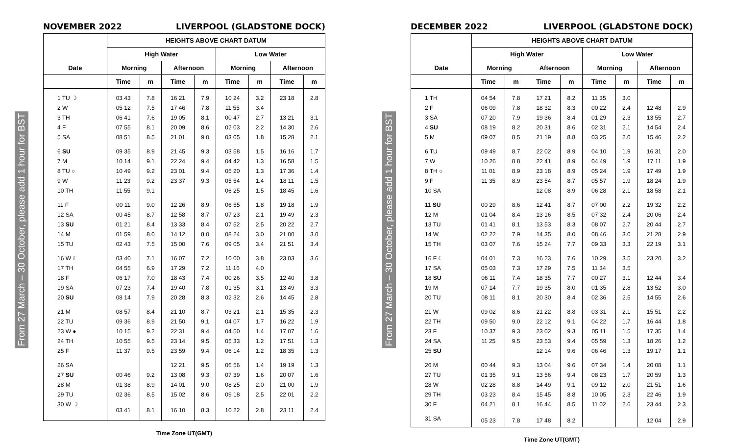From 27 March – 30 October, please add 1 hour for BST
NOVEMBER 2022 LIVERPOOL (GLADSTONE DOCK)
| Date | HEIGHTS ABOVE CHART DATUM | | | | | | | |
| --- | --- | --- | --- | --- | --- | --- | --- | --- |
| | High Water | | | | Low Water | | | |
| | Morning | | Afternoon | | Morning | | Afternoon | |
| | Time | m | Time | m | Time | m | Time | m |
| 1 TU ☽ | 03 43 | 7.8 | 16 21 | 7.9 | 10 24 | 3.2 | 23 18 | 2.8 |
| 2 W | 05 12 | 7.5 | 17 46 | 7.8 | 11 55 | 3.4 | | |
| 3 TH | 06 41 | 7.6 | 19 05 | 8.1 | 00 47 | 2.7 | 13 21 | 3.1 |
| 4 F | 07 55 | 8.1 | 20 09 | 8.6 | 02 03 | 2.2 | 14 30 | 2.6 |
| 5 SA | 08 51 | 8.5 | 21 01 | 9.0 | 03 05 | 1.8 | 15 28 | 2.1 |
| 6 SU | 09 35 | 8.9 | 21 45 | 9.3 | 03 58 | 1.5 | 16 16 | 1.7 |
| 7 M | 10 14 | 9.1 | 22 24 | 9.4 | 04 42 | 1.3 | 16 58 | 1.5 |
| 8 TU ○ | 10 49 | 9.2 | 23 01 | 9.4 | 05 20 | 1.3 | 17 36 | 1.4 |
| 9 W | 11 23 | 9.2 | 23 37 | 9.3 | 05 54 | 1.4 | 18 11 | 1.5 |
| 10 TH | 11 55 | 9.1 | | | 06 25 | 1.5 | 18 45 | 1.6 |
| 11 F | 00 11 | 9.0 | 12 26 | 8.9 | 06 55 | 1.8 | 19 18 | 1.9 |
| 12 SA | 00 45 | 8.7 | 12 58 | 8.7 | 07 23 | 2.1 | 19 49 | 2.3 |
| 13 SU | 01 21 | 8.4 | 13 33 | 8.4 | 07 52 | 2.5 | 20 22 | 2.7 |
| 14 M | 01 59 | 8.0 | 14 12 | 8.0 | 08 24 | 3.0 | 21 00 | 3.0 |
| 15 TU | 02 43 | 7.5 | 15 00 | 7.6 | 09 05 | 3.4 | 21 51 | 3.4 |
| 16 W ☾ | 03 40 | 7.1 | 16 07 | 7.2 | 10 00 | 3.8 | 23 03 | 3.6 |
| 17 TH | 04 55 | 6.9 | 17 29 | 7.2 | 11 16 | 4.0 | | |
| 18 F | 06 17 | 7.0 | 18 43 | 7.4 | 00 26 | 3.5 | 12 40 | 3.8 |
| 19 SA | 07 23 | 7.4 | 19 40 | 7.8 | 01 35 | 3.1 | 13 49 | 3.3 |
| 20 SU | 08 14 | 7.9 | 20 28 | 8.3 | 02 32 | 2.6 | 14 45 | 2.8 |
| 21 M | 08 57 | 8.4 | 21 10 | 8.7 | 03 21 | 2.1 | 15 35 | 2.3 |
| 22 TU | 09 36 | 8.9 | 21 50 | 9.1 | 04 07 | 1.7 | 16 22 | 1.9 |
| 23 W ● | 10 15 | 9.2 | 22 31 | 9.4 | 04 50 | 1.4 | 17 07 | 1.6 |
| 24 TH | 10 55 | 9.5 | 23 14 | 9.5 | 05 33 | 1.2 | 17 51 | 1.3 |
| 25 F | 11 37 | 9.5 | 23 59 | 9.4 | 06 14 | 1.2 | 18 35 | 1.3 |
| 26 SA | | | 12 21 | 9.5 | 06 56 | 1.4 | 19 19 | 1.3 |
| 27 SU | 00 46 | 9.2 | 13 08 | 9.3 | 07 39 | 1.6 | 20 07 | 1.6 |
| 28 M | 01 38 | 8.9 | 14 01 | 9.0 | 08 25 | 2.0 | 21 00 | 1.9 |
| 29 TU | 02 36 | 8.5 | 15 02 | 8.6 | 09 18 | 2.5 | 22 01 | 2.2 |
| 30 W ☽ | 03 41 | 8.1 | 16 10 | 8.3 | 10 22 | 2.8 | 23 11 | 2.4 |
Time Zone UT(GMT)
From 27 March – 30 October, please add 1 hour for BST
DECEMBER 2022 LIVERPOOL (GLADSTONE DOCK)
| Date | HEIGHTS ABOVE CHART DATUM | | | | | | | |
| --- | --- | --- | --- | --- | --- | --- | --- | --- |
| | High Water | | | | Low Water | | | |
| | Morning | | Afternoon | | Morning | | Afternoon | |
| | Time | m | Time | m | Time | m | Time | m |
| 1 TH | 04 54 | 7.8 | 17 21 | 8.2 | 11 35 | 3.0 | | |
| 2 F | 06 09 | 7.8 | 18 32 | 8.3 | 00 22 | 2.4 | 12 48 | 2.9 |
| 3 SA | 07 20 | 7.9 | 19 36 | 8.4 | 01 29 | 2.3 | 13 55 | 2.7 |
| 4 SU | 08 19 | 8.2 | 20 31 | 8.6 | 02 31 | 2.1 | 14 54 | 2.4 |
| 5 M | 09 07 | 8.5 | 21 19 | 8.8 | 03 25 | 2.0 | 15 46 | 2.2 |
| 6 TU | 09 49 | 8.7 | 22 02 | 8.9 | 04 10 | 1.9 | 16 31 | 2.0 |
| 7 W | 10 26 | 8.8 | 22 41 | 8.9 | 04 49 | 1.9 | 17 11 | 1.9 |
| 8 TH ○ | 11 01 | 8.9 | 23 18 | 8.9 | 05 24 | 1.9 | 17 49 | 1.9 |
| 9 F | 11 35 | 8.9 | 23 54 | 8.7 | 05 57 | 1.9 | 18 24 | 1.9 |
| 10 SA | | | 12 08 | 8.9 | 06 28 | 2.1 | 18 58 | 2.1 |
| 11 SU | 00 29 | 8.6 | 12 41 | 8.7 | 07 00 | 2.2 | 19 32 | 2.2 |
| 12 M | 01 04 | 8.4 | 13 16 | 8.5 | 07 32 | 2.4 | 20 06 | 2.4 |
| 13 TU | 01 41 | 8.1 | 13 53 | 8.3 | 08 07 | 2.7 | 20 44 | 2.7 |
| 14 W | 02 22 | 7.9 | 14 35 | 8.0 | 08 46 | 3.0 | 21 28 | 2.9 |
| 15 TH | 03 07 | 7.6 | 15 24 | 7.7 | 09 33 | 3.3 | 22 19 | 3.1 |
| 16 F ☾ | 04 01 | 7.3 | 16 23 | 7.6 | 10 29 | 3.5 | 23 20 | 3.2 |
| 17 SA | 05 03 | 7.3 | 17 29 | 7.5 | 11 34 | 3.5 | | |
| 18 SU | 06 11 | 7.4 | 18 35 | 7.7 | 00 27 | 3.1 | 12 44 | 3.4 |
| 19 M | 07 14 | 7.7 | 19 35 | 8.0 | 01 35 | 2.8 | 13 52 | 3.0 |
| 20 TU | 08 11 | 8.1 | 20 30 | 8.4 | 02 36 | 2.5 | 14 55 | 2.6 |
| 21 W | 09 02 | 8.6 | 21 22 | 8.8 | 03 31 | 2.1 | 15 51 | 2.2 |
| 22 TH | 09 50 | 9.0 | 22 12 | 9.1 | 04 22 | 1.7 | 16 44 | 1.8 |
| 23 F | 10 37 | 9.3 | 23 02 | 9.3 | 05 11 | 1.5 | 17 35 | 1.4 |
| 24 SA | 11 25 | 9.5 | 23 53 | 9.4 | 05 59 | 1.3 | 18 26 | 1.2 |
| 25 SU | | | 12 14 | 9.6 | 06 46 | 1.3 | 19 17 | 1.1 |
| 26 M | 00 44 | 9.3 | 13 04 | 9.6 | 07 34 | 1.4 | 20 08 | 1.1 |
| 27 TU | 01 35 | 9.1 | 13 56 | 9.4 | 08 23 | 1.7 | 20 59 | 1.3 |
| 28 W | 02 28 | 8.8 | 14 49 | 9.1 | 09 12 | 2.0 | 21 51 | 1.6 |
| 29 TH | 03 23 | 8.4 | 15 45 | 8.8 | 10 05 | 2.3 | 22 46 | 1.9 |
| 30 F | 04 21 | 8.1 | 16 44 | 8.5 | 11 02 | 2.6 | 23 44 | 2.3 |
| 31 SA | 05 23 | 7.8 | 17 48 | 8.2 | | | 12 04 | 2.9 |
Time Zone UT(GMT)